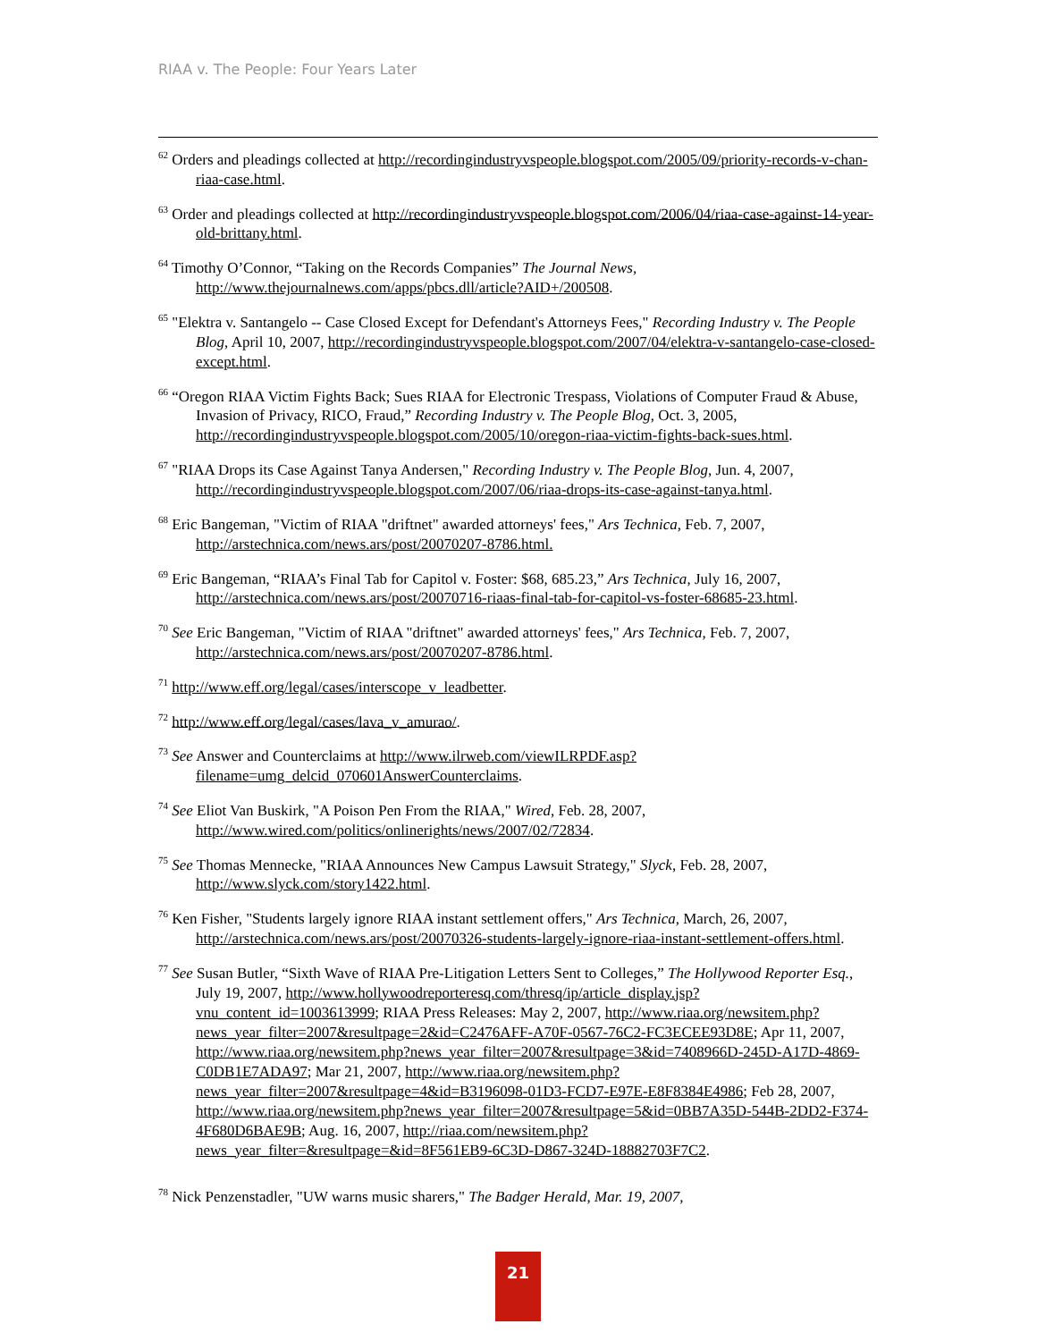RIAA v. The People: Four Years Later
<sup>62</sup> Orders and pleadings collected at http://recordingindustryvspeople.blogspot.com/2005/09/priority-records-v-chan-riaa-case.html.
<sup>63</sup> Order and pleadings collected at http://recordingindustryvspeople.blogspot.com/2006/04/riaa-case-against-14-year-old-brittany.html.
<sup>64</sup> Timothy O’Connor, “Taking on the Records Companies” The Journal News, http://www.thejournalnews.com/apps/pbcs.dll/article?AID+/200508.
<sup>65</sup> "Elektra v. Santangelo -- Case Closed Except for Defendant's Attorneys Fees," Recording Industry v. The People Blog, April 10, 2007, http://recordingindustryvspeople.blogspot.com/2007/04/elektra-v-santangelo-case-closed-except.html.
<sup>66</sup> “Oregon RIAA Victim Fights Back; Sues RIAA for Electronic Trespass, Violations of Computer Fraud & Abuse, Invasion of Privacy, RICO, Fraud,” Recording Industry v. The People Blog, Oct. 3, 2005, http://recordingindustryvspeople.blogspot.com/2005/10/oregon-riaa-victim-fights-back-sues.html.
<sup>67</sup> "RIAA Drops its Case Against Tanya Andersen," Recording Industry v. The People Blog, Jun. 4, 2007, http://recordingindustryvspeople.blogspot.com/2007/06/riaa-drops-its-case-against-tanya.html.
<sup>68</sup> Eric Bangeman, "Victim of RIAA "driftnet" awarded attorneys' fees," Ars Technica, Feb. 7, 2007, http://arstechnica.com/news.ars/post/20070207-8786.html.
<sup>69</sup> Eric Bangeman, “RIAA’s Final Tab for Capitol v. Foster: $68, 685.23,” Ars Technica, July 16, 2007, http://arstechnica.com/news.ars/post/20070716-riaas-final-tab-for-capitol-vs-foster-68685-23.html.
<sup>70</sup> See Eric Bangeman, "Victim of RIAA "driftnet" awarded attorneys' fees," Ars Technica, Feb. 7, 2007, http://arstechnica.com/news.ars/post/20070207-8786.html.
<sup>71</sup> http://www.eff.org/legal/cases/interscope_v_leadbetter.
<sup>72</sup> http://www.eff.org/legal/cases/lava_v_amurao/.
<sup>73</sup> See Answer and Counterclaims at http://www.ilrweb.com/viewILRPDF.asp?filename=umg_delcid_070601AnswerCounterclaims.
<sup>74</sup> See Eliot Van Buskirk, "A Poison Pen From the RIAA," Wired, Feb. 28, 2007, http://www.wired.com/politics/onlinerights/news/2007/02/72834.
<sup>75</sup> See Thomas Mennecke, "RIAA Announces New Campus Lawsuit Strategy," Slyck, Feb. 28, 2007, http://www.slyck.com/story1422.html.
<sup>76</sup> Ken Fisher, "Students largely ignore RIAA instant settlement offers," Ars Technica, March, 26, 2007, http://arstechnica.com/news.ars/post/20070326-students-largely-ignore-riaa-instant-settlement-offers.html.
<sup>77</sup> See Susan Butler, “Sixth Wave of RIAA Pre-Litigation Letters Sent to Colleges,” The Hollywood Reporter Esq., July 19, 2007, http://www.hollywoodreporteresq.com/thresq/ip/article_display.jsp?vnu_content_id=1003613999; RIAA Press Releases: May 2, 2007, http://www.riaa.org/newsitem.php?news_year_filter=2007&resultpage=2&id=C2476AFF-A70F-0567-76C2-FC3ECEE93D8E; Apr 11, 2007, http://www.riaa.org/newsitem.php?news_year_filter=2007&resultpage=3&id=7408966D-245D-A17D-4869-C0DB1E7ADA97; Mar 21, 2007, http://www.riaa.org/newsitem.php?news_year_filter=2007&resultpage=4&id=B3196098-01D3-FCD7-E97E-E8F8384E4986; Feb 28, 2007, http://www.riaa.org/newsitem.php?news_year_filter=2007&resultpage=5&id=0BB7A35D-544B-2DD2-F374-4F680D6BAE9B; Aug. 16, 2007, http://riaa.com/newsitem.php?news_year_filter=&resultpage=&id=8F561EB9-6C3D-D867-324D-18882703F7C2.
<sup>78</sup> Nick Penzenstadler, "UW warns music sharers," The Badger Herald, Mar. 19, 2007,
21